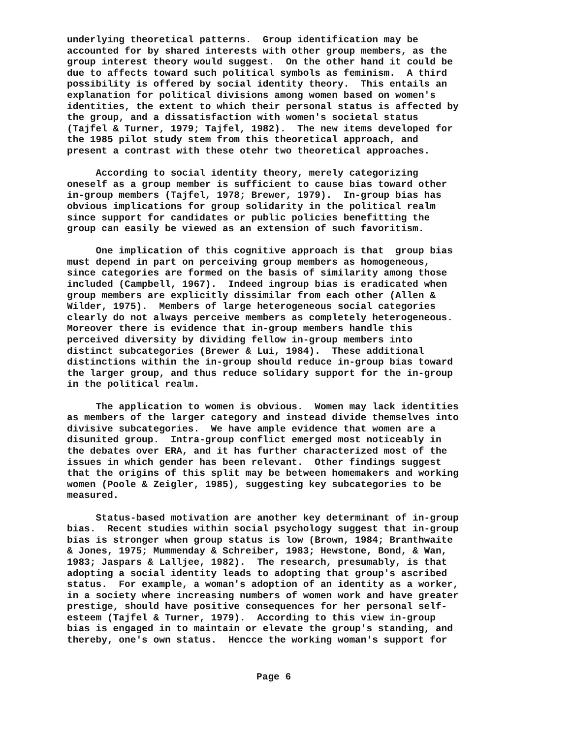underlying theoretical patterns. Group identification may be accounted for by shared interests with other group members, as the group interest theory would suggest. On the other hand it could be due to affects toward such political symbols as feminism. A third possibility is offered by social identity theory. This entails an explanation for political divisions among women based on women's identities, the extent to which their personal status is affected by the group, and a dissatisfaction with women's societal status (Tajfel & Turner, 1979; Tajfel, 1982). The new items developed for the 1985 pilot study stem from this theoretical approach, and present a contrast with these otehr two theoretical approaches.
According to social identity theory, merely categorizing oneself as a group member is sufficient to cause bias toward other in-group members (Tajfel, 1978; Brewer, 1979). In-group bias has obvious implications for group solidarity in the political realm since support for candidates or public policies benefitting the group can easily be viewed as an extension of such favoritism.
One implication of this cognitive approach is that group bias must depend in part on perceiving group members as homogeneous, since categories are formed on the basis of similarity among those included (Campbell, 1967). Indeed ingroup bias is eradicated when group members are explicitly dissimilar from each other (Allen & Wilder, 1975). Members of large heterogeneous social categories clearly do not always perceive members as completely heterogeneous. Moreover there is evidence that in-group members handle this perceived diversity by dividing fellow in-group members into distinct subcategories (Brewer & Lui, 1984). These additional distinctions within the in-group should reduce in-group bias toward the larger group, and thus reduce solidary support for the in-group in the political realm.
The application to women is obvious. Women may lack identities as members of the larger category and instead divide themselves into divisive subcategories. We have ample evidence that women are a disunited group. Intra-group conflict emerged most noticeably in the debates over ERA, and it has further characterized most of the issues in which gender has been relevant. Other findings suggest that the origins of this split may be between homemakers and working women (Poole & Zeigler, 1985), suggesting key subcategories to be measured.
Status-based motivation are another key determinant of in-group bias. Recent studies within social psychology suggest that in-group bias is stronger when group status is low (Brown, 1984; Branthwaite & Jones, 1975; Mummenday & Schreiber, 1983; Hewstone, Bond, & Wan, 1983; Jaspars & Lalljee, 1982). The research, presumably, is that adopting a social identity leads to adopting that group's ascribed status. For example, a woman's adoption of an identity as a worker, in a society where increasing numbers of women work and have greater prestige, should have positive consequences for her personal self- esteem (Tajfel & Turner, 1979). According to this view in-group bias is engaged in to maintain or elevate the group's standing, and thereby, one's own status. Hencce the working woman's support for
Page 6